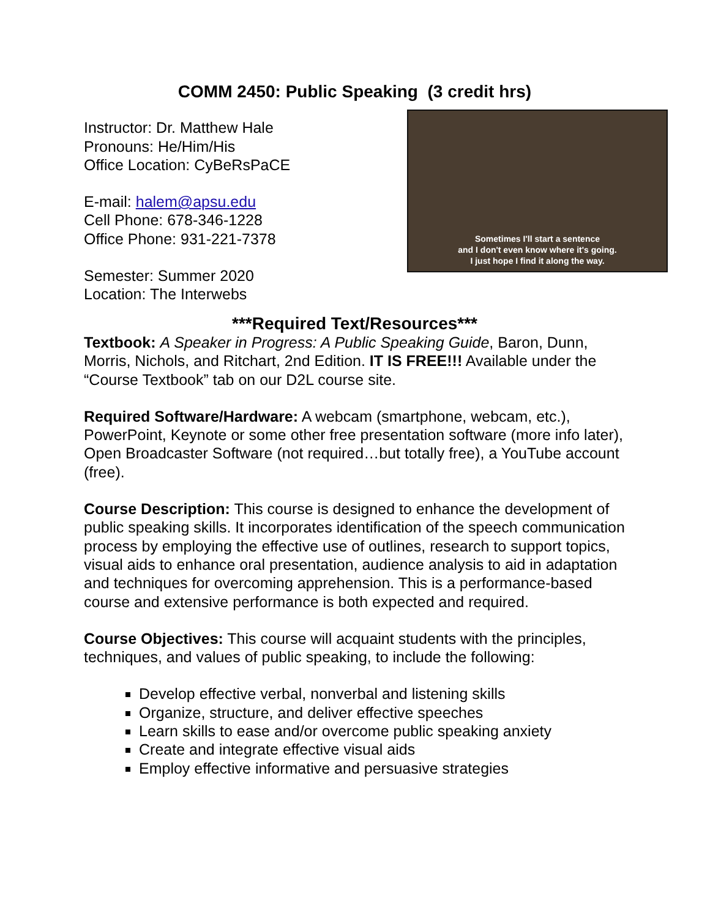COMM 2450: Public Speaking (3 credit hrs)
Instructor: Dr. Matthew Hale
Pronouns: He/Him/His
Office Location: CyBeRsPaCE
E-mail: halem@apsu.edu
Cell Phone: 678-346-1228
Office Phone: 931-221-7378
Semester: Summer 2020
Location: The Interwebs
Sometimes I'll start a sentence
and I don't even know where it's going.
I just hope I find it along the way.
***Required Text/Resources***
Textbook: A Speaker in Progress: A Public Speaking Guide, Baron, Dunn, Morris, Nichols, and Ritchart, 2nd Edition. IT IS FREE!!! Available under the “Course Textbook” tab on our D2L course site.
Required Software/Hardware: A webcam (smartphone, webcam, etc.), PowerPoint, Keynote or some other free presentation software (more info later), Open Broadcaster Software (not required…but totally free), a YouTube account (free).
Course Description: This course is designed to enhance the development of public speaking skills. It incorporates identification of the speech communication process by employing the effective use of outlines, research to support topics, visual aids to enhance oral presentation, audience analysis to aid in adaptation and techniques for overcoming apprehension. This is a performance-based course and extensive performance is both expected and required.
Course Objectives: This course will acquaint students with the principles, techniques, and values of public speaking, to include the following:
Develop effective verbal, nonverbal and listening skills
Organize, structure, and deliver effective speeches
Learn skills to ease and/or overcome public speaking anxiety
Create and integrate effective visual aids
Employ effective informative and persuasive strategies